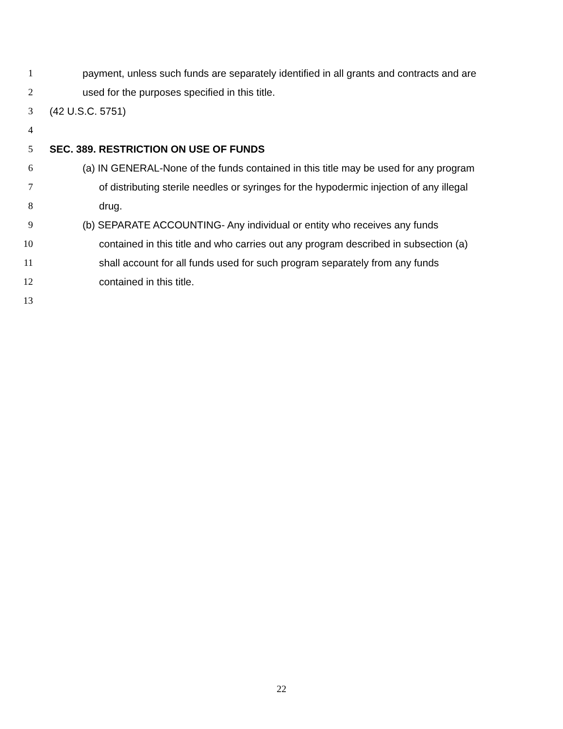1 payment, unless such funds are separately identified in all grants and contracts and are
2 used for the purposes specified in this title.
3 (42 U.S.C. 5751)
4
5 SEC. 389. RESTRICTION ON USE OF FUNDS
6 (a) IN GENERAL-None of the funds contained in this title may be used for any program
7 of distributing sterile needles or syringes for the hypodermic injection of any illegal
8 drug.
9 (b) SEPARATE ACCOUNTING- Any individual or entity who receives any funds
10 contained in this title and who carries out any program described in subsection (a)
11 shall account for all funds used for such program separately from any funds
12 contained in this title.
13
22